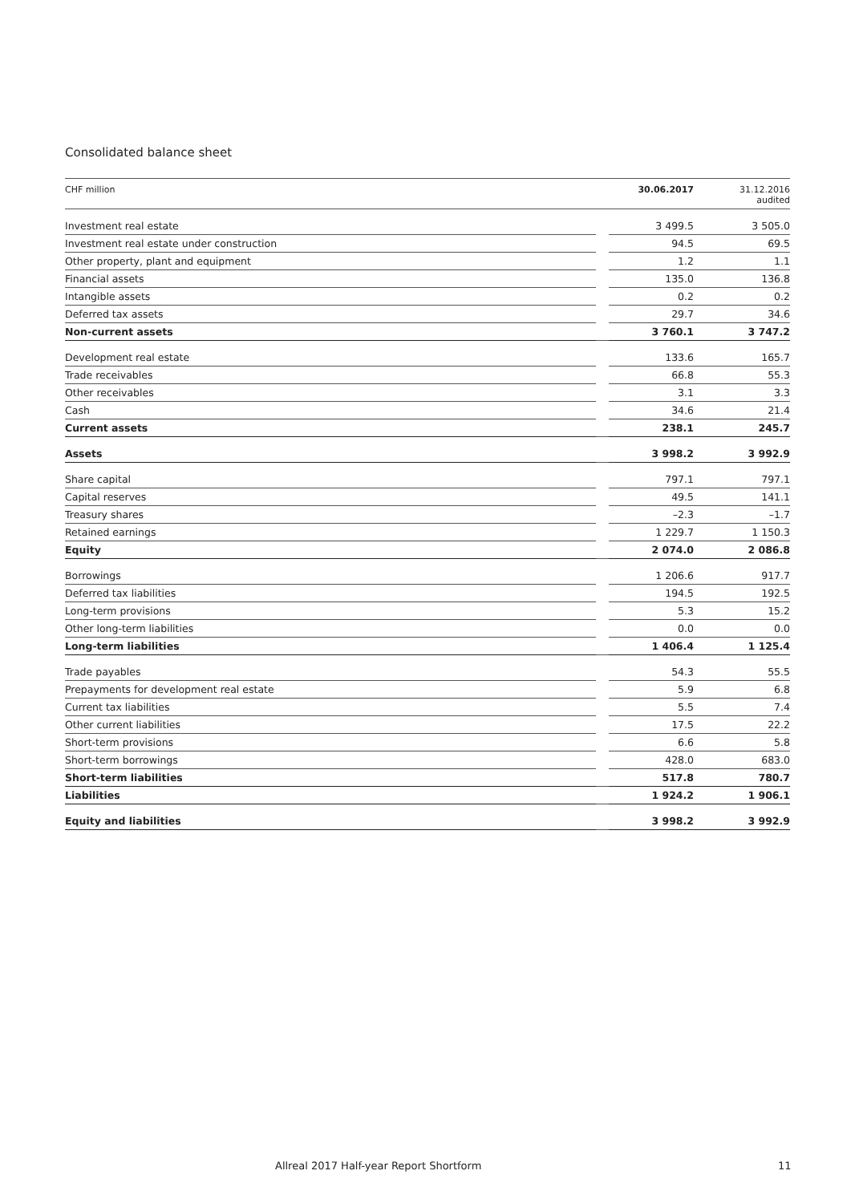Consolidated balance sheet
| CHF million | | | 30.06.2017 | 31.12.2016 audited |
| --- | --- | --- | --- | --- |
| Investment real estate | | | 3 499.5 | 3 505.0 |
| Investment real estate under construction | | | 94.5 | 69.5 |
| Other property, plant and equipment | | | 1.2 | 1.1 |
| Financial assets | | | 135.0 | 136.8 |
| Intangible assets | | | 0.2 | 0.2 |
| Deferred tax assets | | | 29.7 | 34.6 |
| Non-current assets | | | 3 760.1 | 3 747.2 |
| Development real estate | | | 133.6 | 165.7 |
| Trade receivables | | | 66.8 | 55.3 |
| Other receivables | | | 3.1 | 3.3 |
| Cash | | | 34.6 | 21.4 |
| Current assets | | | 238.1 | 245.7 |
| Assets | | | 3 998.2 | 3 992.9 |
| Share capital | | | 797.1 | 797.1 |
| Capital reserves | | | 49.5 | 141.1 |
| Treasury shares | | | –2.3 | –1.7 |
| Retained earnings | | | 1 229.7 | 1 150.3 |
| Equity | | | 2 074.0 | 2 086.8 |
| Borrowings | | | 1 206.6 | 917.7 |
| Deferred tax liabilities | | | 194.5 | 192.5 |
| Long-term provisions | | | 5.3 | 15.2 |
| Other long-term liabilities | | | 0.0 | 0.0 |
| Long-term liabilities | | | 1 406.4 | 1 125.4 |
| Trade payables | | | 54.3 | 55.5 |
| Prepayments for development real estate | | | 5.9 | 6.8 |
| Current tax liabilities | | | 5.5 | 7.4 |
| Other current liabilities | | | 17.5 | 22.2 |
| Short-term provisions | | | 6.6 | 5.8 |
| Short-term borrowings | | | 428.0 | 683.0 |
| Short-term liabilities | | | 517.8 | 780.7 |
| Liabilities | | | 1 924.2 | 1 906.1 |
| Equity and liabilities | | | 3 998.2 | 3 992.9 |
Allreal 2017 Half-year Report Shortform
11